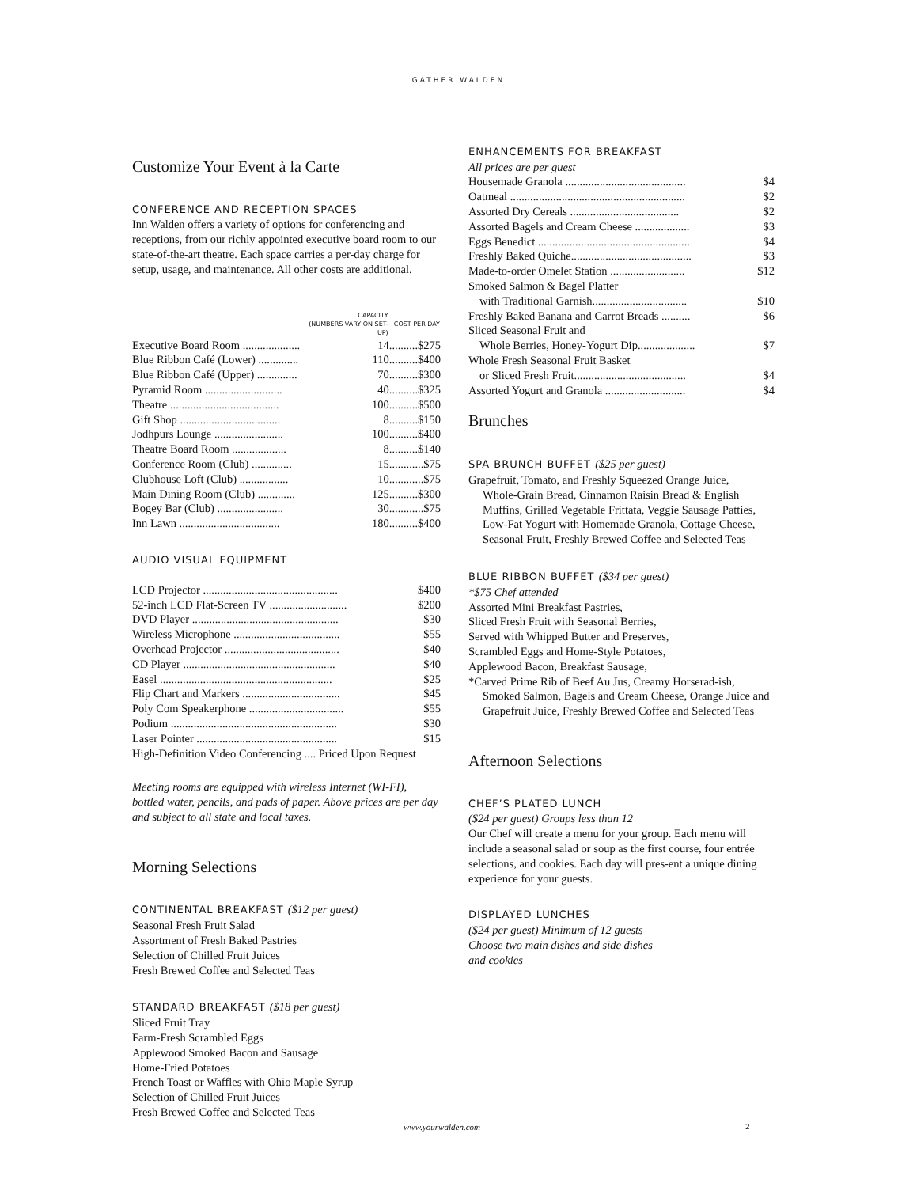GATHER WALDEN
Customize Your Event à la Carte
CONFERENCE AND RECEPTION SPACES
Inn Walden offers a variety of options for conferencing and receptions, from our richly appointed executive board room to our state-of-the-art theatre. Each space carries a per-day charge for setup, usage, and maintenance. All other costs are additional.
| | CAPACITY (NUMBERS VARY ON SET-UP) | COST PER DAY |
| --- | --- | --- |
| Executive Board Room .................... | 14 | ..........$275 |
| Blue Ribbon Café (Lower) .............. | 110 | ..........$400 |
| Blue Ribbon Café (Upper) .............. | 70 | ..........$300 |
| Pyramid Room ........................... | 40 | ..........$325 |
| Theatre ...................................... | 100 | ..........$500 |
| Gift Shop ................................... | 8 | ..........$150 |
| Jodhpurs Lounge ........................ | 100 | ..........$400 |
| Theatre Board Room ................... | 8 | ..........$140 |
| Conference Room (Club) .............. | 15 | ............$75 |
| Clubhouse Loft (Club) ................. | 10 | ............$75 |
| Main Dining Room (Club) ............. | 125 | ..........$300 |
| Bogey Bar (Club) ....................... | 30 | ............$75 |
| Inn Lawn ................................... | 180 | ..........$400 |
AUDIO VISUAL EQUIPMENT
| LCD Projector ............................................... | $400 |
| 52-inch LCD Flat-Screen TV ........................... | $200 |
| DVD Player ................................................... | $30 |
| Wireless Microphone ..................................... | $55 |
| Overhead Projector ........................................ | $40 |
| CD Player ..................................................... | $40 |
| Easel ............................................................ | $25 |
| Flip Chart and Markers .................................. | $45 |
| Poly Com Speakerphone ................................. | $55 |
| Podium .......................................................... | $30 |
| Laser Pointer ................................................. | $15 |
| High-Definition Video Conferencing .... Priced Upon Request | |
Meeting rooms are equipped with wireless Internet (WI-FI), bottled water, pencils, and pads of paper. Above prices are per day and subject to all state and local taxes.
Morning Selections
CONTINENTAL BREAKFAST ($12 per guest)
Seasonal Fresh Fruit Salad
Assortment of Fresh Baked Pastries
Selection of Chilled Fruit Juices
Fresh Brewed Coffee and Selected Teas
STANDARD BREAKFAST ($18 per guest)
Sliced Fruit Tray
Farm-Fresh Scrambled Eggs
Applewood Smoked Bacon and Sausage
Home-Fried Potatoes
French Toast or Waffles with Ohio Maple Syrup
Selection of Chilled Fruit Juices
Fresh Brewed Coffee and Selected Teas
ENHANCEMENTS FOR BREAKFAST
All prices are per guest
| Housemade Granola .......................................... | $4 |
| Oatmeal ............................................................. | $2 |
| Assorted Dry Cereals ...................................... | $2 |
| Assorted Bagels and Cream Cheese ................... | $3 |
| Eggs Benedict ..................................................... | $4 |
| Freshly Baked Quiche.......................................... | $3 |
| Made-to-order Omelet Station .......................... | $12 |
| Smoked Salmon & Bagel Platter | |
| with Traditional Garnish................................. | $10 |
| Freshly Baked Banana and Carrot Breads .......... | $6 |
| Sliced Seasonal Fruit and | |
| Whole Berries, Honey-Yogurt Dip.................... | $7 |
| Whole Fresh Seasonal Fruit Basket | |
| or Sliced Fresh Fruit....................................... | $4 |
| Assorted Yogurt and Granola ............................ | $4 |
Brunches
SPA BRUNCH BUFFET ($25 per guest)
Grapefruit, Tomato, and Freshly Squeezed Orange Juice,
Whole-Grain Bread, Cinnamon Raisin Bread & English Muffins, Grilled Vegetable Frittata, Veggie Sausage Patties, Low-Fat Yogurt with Homemade Granola, Cottage Cheese, Seasonal Fruit, Freshly Brewed Coffee and Selected Teas
BLUE RIBBON BUFFET ($34 per guest)
*$75 Chef attended
Assorted Mini Breakfast Pastries,
Sliced Fresh Fruit with Seasonal Berries,
Served with Whipped Butter and Preserves,
Scrambled Eggs and Home-Style Potatoes,
Applewood Bacon, Breakfast Sausage,
*Carved Prime Rib of Beef Au Jus, Creamy Horserad-ish,
Smoked Salmon, Bagels and Cream Cheese, Orange Juice and Grapefruit Juice, Freshly Brewed Coffee and Selected Teas
Afternoon Selections
CHEF’S PLATED LUNCH
($24 per guest) Groups less than 12
Our Chef will create a menu for your group. Each menu will include a seasonal salad or soup as the first course, four entrée selections, and cookies. Each day will pres-ent a unique dining experience for your guests.
DISPLAYED LUNCHES
($24 per guest) Minimum of 12 guests
Choose two main dishes and side dishes
and cookies
www.yourwalden.com 2